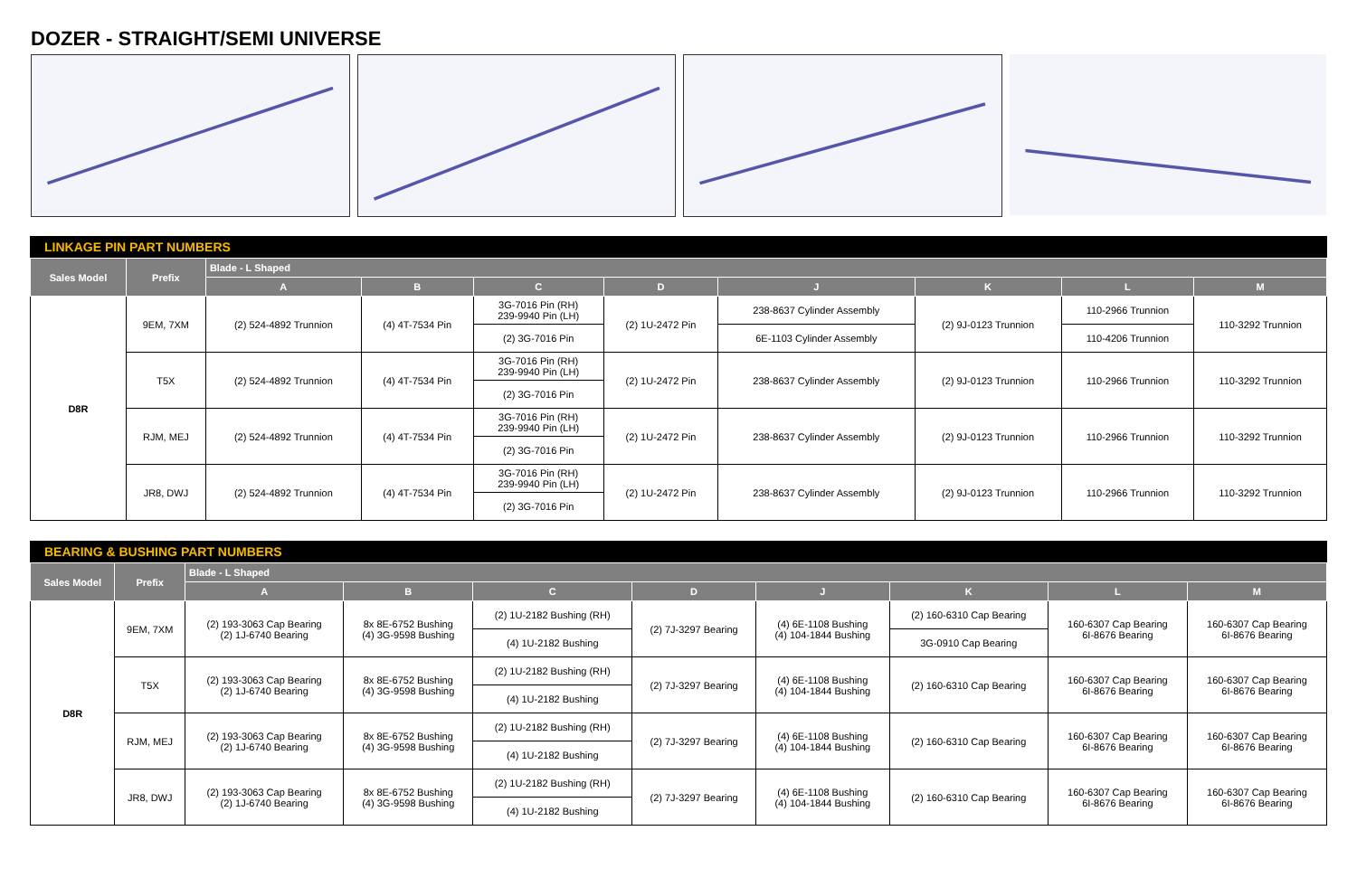DOZER - STRAIGHT/SEMI UNIVERSE
LINKAGE PIN PART NUMBERS
| Sales Model | Prefix | Blade - L Shaped | | | | | | | |
| --- | --- | --- | --- | --- | --- | --- | --- | --- | --- |
| | | A | B | C | D | J | K | L | M |
| D8R | 9EM, 7XM | (2) 524-4892 Trunnion | (4) 4T-7534 Pin | 3G-7016 Pin (RH) 239-9940 Pin (LH) | (2) 1U-2472 Pin | 238-8637 Cylinder Assembly | (2) 9J-0123 Trunnion | 110-2966 Trunnion | 110-3292 Trunnion |
| | | | | (2) 3G-7016 Pin | | 6E-1103 Cylinder Assembly | | 110-4206 Trunnion | |
| | T5X | (2) 524-4892 Trunnion | (4) 4T-7534 Pin | 3G-7016 Pin (RH) 239-9940 Pin (LH) | (2) 1U-2472 Pin | 238-8637 Cylinder Assembly | (2) 9J-0123 Trunnion | 110-2966 Trunnion | 110-3292 Trunnion |
| | | | | (2) 3G-7016 Pin | | | | | |
| | RJM, MEJ | (2) 524-4892 Trunnion | (4) 4T-7534 Pin | 3G-7016 Pin (RH) 239-9940 Pin (LH) | (2) 1U-2472 Pin | 238-8637 Cylinder Assembly | (2) 9J-0123 Trunnion | 110-2966 Trunnion | 110-3292 Trunnion |
| | | | | (2) 3G-7016 Pin | | | | | |
| | JR8, DWJ | (2) 524-4892 Trunnion | (4) 4T-7534 Pin | 3G-7016 Pin (RH) 239-9940 Pin (LH) | (2) 1U-2472 Pin | 238-8637 Cylinder Assembly | (2) 9J-0123 Trunnion | 110-2966 Trunnion | 110-3292 Trunnion |
| | | | | (2) 3G-7016 Pin | | | | | |
BEARING & BUSHING PART NUMBERS
| Sales Model | Prefix | Blade - L Shaped | | | | | | | |
| --- | --- | --- | --- | --- | --- | --- | --- | --- | --- |
| | | A | B | C | D | J | K | L | M |
| D8R | 9EM, 7XM | (2) 193-3063 Cap Bearing (2) 1J-6740 Bearing | 8x 8E-6752 Bushing (4) 3G-9598 Bushing | (2) 1U-2182 Bushing (RH) | (2) 7J-3297 Bearing | (4) 6E-1108 Bushing (4) 104-1844 Bushing | (2) 160-6310 Cap Bearing | 160-6307 Cap Bearing 6I-8676 Bearing | 160-6307 Cap Bearing 6I-8676 Bearing |
| | | | | (4) 1U-2182 Bushing | | | 3G-0910 Cap Bearing | | |
| | T5X | (2) 193-3063 Cap Bearing (2) 1J-6740 Bearing | 8x 8E-6752 Bushing (4) 3G-9598 Bushing | (2) 1U-2182 Bushing (RH) | (2) 7J-3297 Bearing | (4) 6E-1108 Bushing (4) 104-1844 Bushing | (2) 160-6310 Cap Bearing | 160-6307 Cap Bearing 6I-8676 Bearing | 160-6307 Cap Bearing 6I-8676 Bearing |
| | | | | (4) 1U-2182 Bushing | | | | | |
| | RJM, MEJ | (2) 193-3063 Cap Bearing (2) 1J-6740 Bearing | 8x 8E-6752 Bushing (4) 3G-9598 Bushing | (2) 1U-2182 Bushing (RH) | (2) 7J-3297 Bearing | (4) 6E-1108 Bushing (4) 104-1844 Bushing | (2) 160-6310 Cap Bearing | 160-6307 Cap Bearing 6I-8676 Bearing | 160-6307 Cap Bearing 6I-8676 Bearing |
| | | | | (4) 1U-2182 Bushing | | | | | |
| | JR8, DWJ | (2) 193-3063 Cap Bearing (2) 1J-6740 Bearing | 8x 8E-6752 Bushing (4) 3G-9598 Bushing | (2) 1U-2182 Bushing (RH) | (2) 7J-3297 Bearing | (4) 6E-1108 Bushing (4) 104-1844 Bushing | (2) 160-6310 Cap Bearing | 160-6307 Cap Bearing 6I-8676 Bearing | 160-6307 Cap Bearing 6I-8676 Bearing |
| | | | | (4) 1U-2182 Bushing | | | | | |